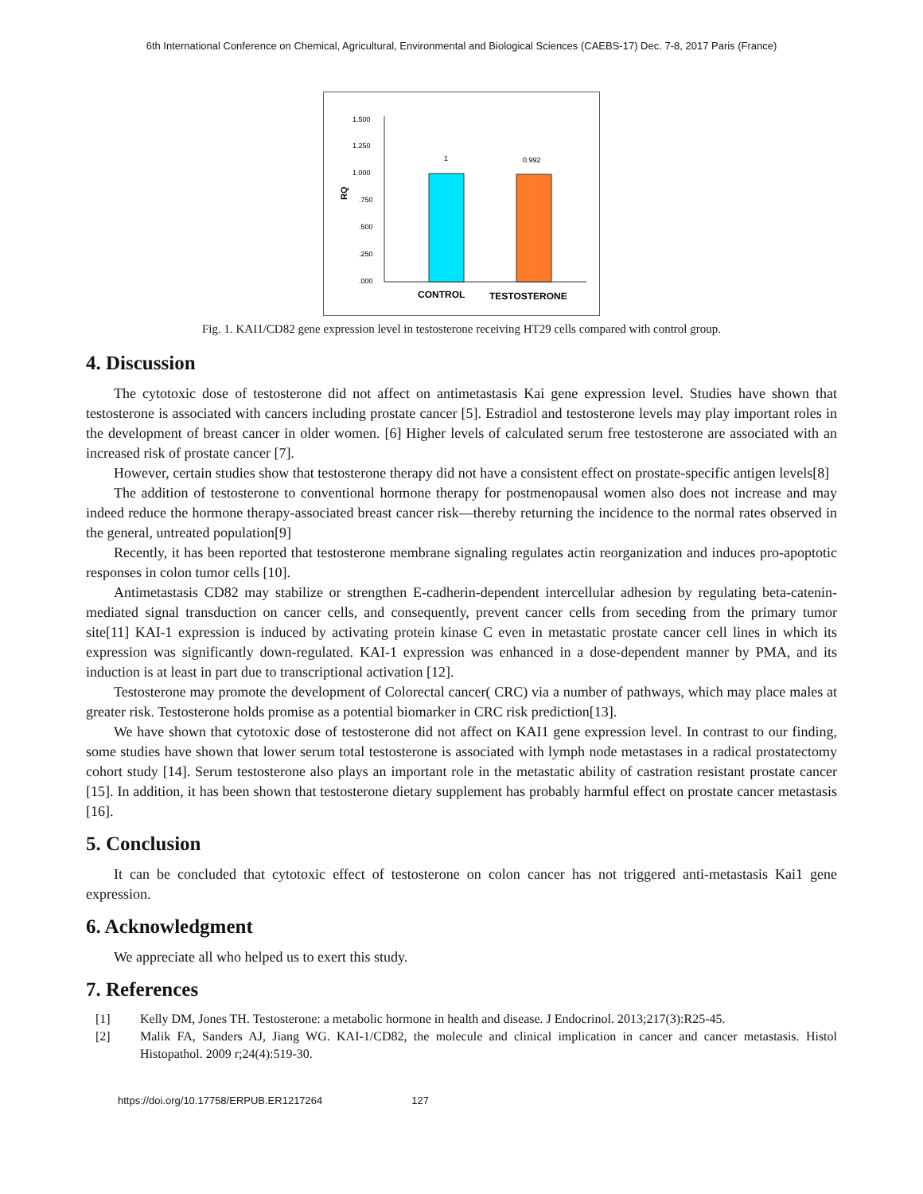6th International Conference on Chemical, Agricultural, Environmental and Biological Sciences (CAEBS-17) Dec. 7-8, 2017 Paris (France)
1.500
1.250
1.000
.750
.500
.250
.000
RQ
1
0.992
CONTROL
TESTOSTERONE
Fig. 1. KAI1/CD82 gene expression level in testosterone receiving HT29 cells compared with control group.
4. Discussion
The cytotoxic dose of testosterone did not affect on antimetastasis Kai gene expression level. Studies have shown that testosterone is associated with cancers including prostate cancer [5]. Estradiol and testosterone levels may play important roles in the development of breast cancer in older women. [6] Higher levels of calculated serum free testosterone are associated with an increased risk of prostate cancer [7].
However, certain studies show that testosterone therapy did not have a consistent effect on prostate-specific antigen levels[8]
The addition of testosterone to conventional hormone therapy for postmenopausal women also does not increase and may indeed reduce the hormone therapy-associated breast cancer risk—thereby returning the incidence to the normal rates observed in the general, untreated population[9]
Recently, it has been reported that testosterone membrane signaling regulates actin reorganization and induces pro-apoptotic responses in colon tumor cells [10].
Antimetastasis CD82 may stabilize or strengthen E-cadherin-dependent intercellular adhesion by regulating beta-catenin-mediated signal transduction on cancer cells, and consequently, prevent cancer cells from seceding from the primary tumor site[11] KAI-1 expression is induced by activating protein kinase C even in metastatic prostate cancer cell lines in which its expression was significantly down-regulated. KAI-1 expression was enhanced in a dose-dependent manner by PMA, and its induction is at least in part due to transcriptional activation [12].
Testosterone may promote the development of Colorectal cancer( CRC) via a number of pathways, which may place males at greater risk. Testosterone holds promise as a potential biomarker in CRC risk prediction[13].
We have shown that cytotoxic dose of testosterone did not affect on KAI1 gene expression level. In contrast to our finding, some studies have shown that lower serum total testosterone is associated with lymph node metastases in a radical prostatectomy cohort study [14]. Serum testosterone also plays an important role in the metastatic ability of castration resistant prostate cancer [15]. In addition, it has been shown that testosterone dietary supplement has probably harmful effect on prostate cancer metastasis [16].
5. Conclusion
It can be concluded that cytotoxic effect of testosterone on colon cancer has not triggered anti-metastasis Kai1 gene expression.
6. Acknowledgment
We appreciate all who helped us to exert this study.
7. References
[1] Kelly DM, Jones TH. Testosterone: a metabolic hormone in health and disease. J Endocrinol. 2013;217(3):R25-45.
[2] Malik FA, Sanders AJ, Jiang WG. KAI-1/CD82, the molecule and clinical implication in cancer and cancer metastasis. Histol Histopathol. 2009 r;24(4):519-30.
https://doi.org/10.17758/ERPUB.ER1217264 127